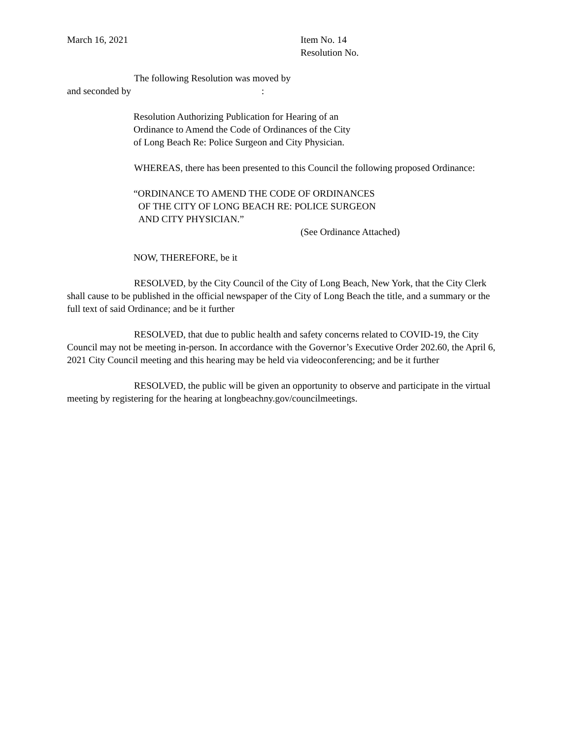March 16, 2021 Item No. 14
Resolution No.
The following Resolution was moved by
and seconded by :
Resolution Authorizing Publication for Hearing of an
Ordinance to Amend the Code of Ordinances of the City
of Long Beach Re: Police Surgeon and City Physician.
WHEREAS, there has been presented to this Council the following proposed Ordinance:
“ORDINANCE TO AMEND THE CODE OF ORDINANCES
OF THE CITY OF LONG BEACH RE: POLICE SURGEON
AND CITY PHYSICIAN.”
(See Ordinance Attached)
NOW, THEREFORE, be it
RESOLVED, by the City Council of the City of Long Beach, New York, that the City Clerk shall cause to be published in the official newspaper of the City of Long Beach the title, and a summary or the full text of said Ordinance; and be it further
RESOLVED, that due to public health and safety concerns related to COVID-19, the City Council may not be meeting in-person. In accordance with the Governor’s Executive Order 202.60, the April 6, 2021 City Council meeting and this hearing may be held via videoconferencing; and be it further
RESOLVED, the public will be given an opportunity to observe and participate in the virtual meeting by registering for the hearing at longbeachny.gov/councilmeetings.